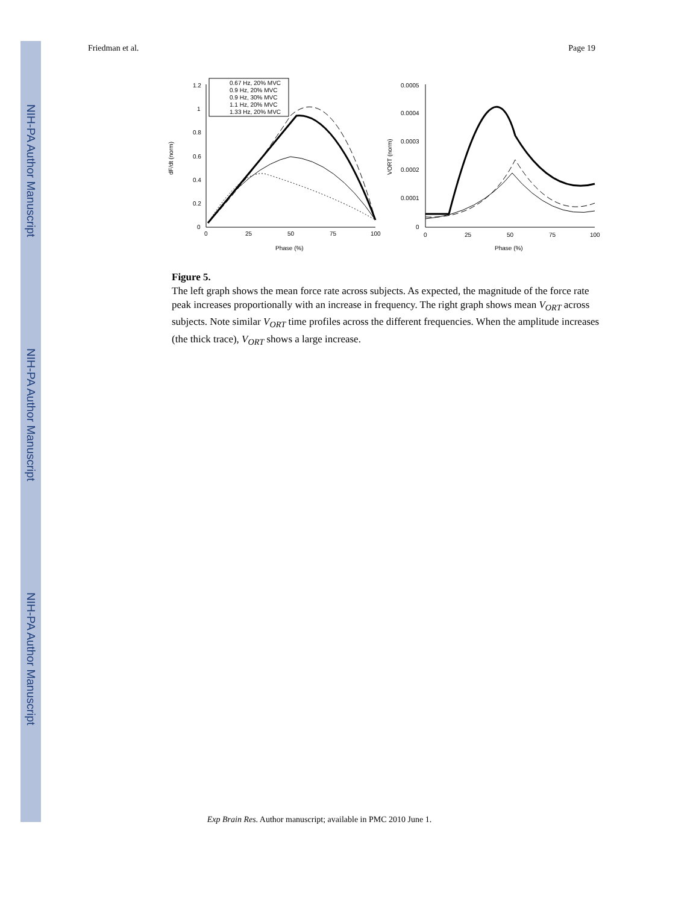NIH-PA Author Manuscript
NIH-PA Author Manuscript
NIH-PA Author Manuscript
Friedman et al. Page 19
1.2
1
0.8
0.6
0.4
0.2
0
0
25
50
75
100
Phase (%)
dF/dt (norm)
0.67 Hz, 20% MVC
0.9 Hz, 20% MVC
0.9 Hz, 30% MVC
1.1 Hz, 20% MVC
1.33 Hz, 20% MVC
0.0005
0.0004
0.0003
0.0002
0.0001
0
0
25
50
75
100
Phase (%)
VORT (norm)
Figure 5.
The left graph shows the mean force rate across subjects. As expected, the magnitude of the force rate peak increases proportionally with an increase in frequency. The right graph shows mean V<sub>ORT</sub> across subjects. Note similar V<sub>ORT</sub> time profiles across the different frequencies. When the amplitude increases (the thick trace), V<sub>ORT</sub> shows a large increase.
Exp Brain Res. Author manuscript; available in PMC 2010 June 1.